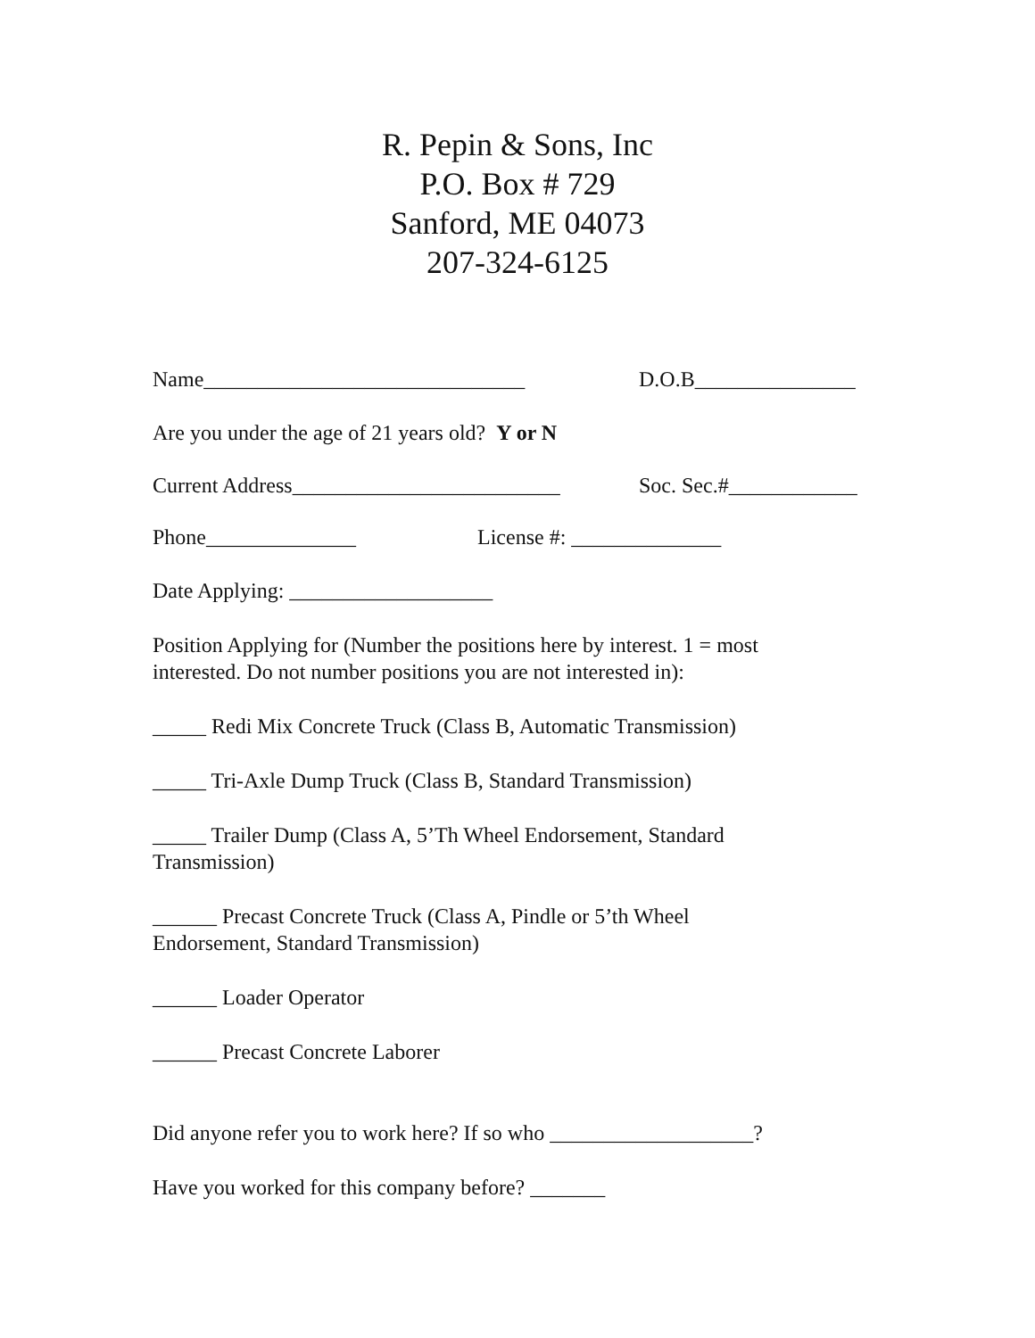R. Pepin & Sons, Inc
P.O. Box # 729
Sanford, ME 04073
207-324-6125
Name______________________________ D.O.B_______________
Are you under the age of 21 years old? Y or N
Current Address_________________________ Soc. Sec.#____________
Phone______________ License #: ______________
Date Applying: ___________________
Position Applying for (Number the positions here by interest. 1 = most
interested. Do not number positions you are not interested in):
_____ Redi Mix Concrete Truck (Class B, Automatic Transmission)
_____ Tri-Axle Dump Truck (Class B, Standard Transmission)
_____ Trailer Dump (Class A, 5’Th Wheel Endorsement, Standard
Transmission)
______ Precast Concrete Truck (Class A, Pindle or 5’th Wheel
Endorsement, Standard Transmission)
______ Loader Operator
______ Precast Concrete Laborer
Did anyone refer you to work here? If so who ___________________?
Have you worked for this company before? _______